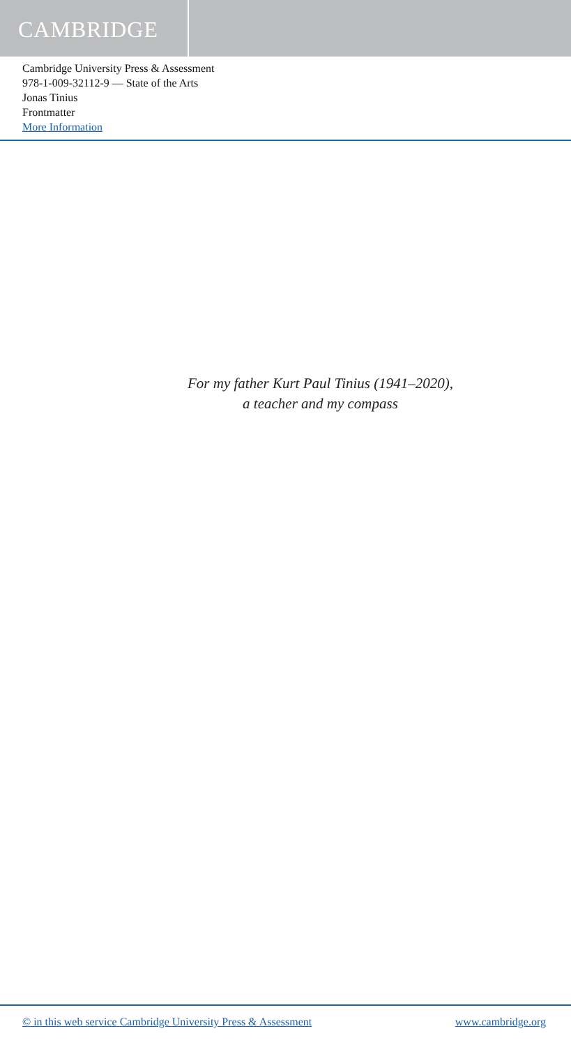CAMBRIDGE
Cambridge University Press & Assessment
978-1-009-32112-9 — State of the Arts
Jonas Tinius
Frontmatter
More Information
For my father Kurt Paul Tinius (1941–2020),
a teacher and my compass
© in this web service Cambridge University Press & Assessment www.cambridge.org